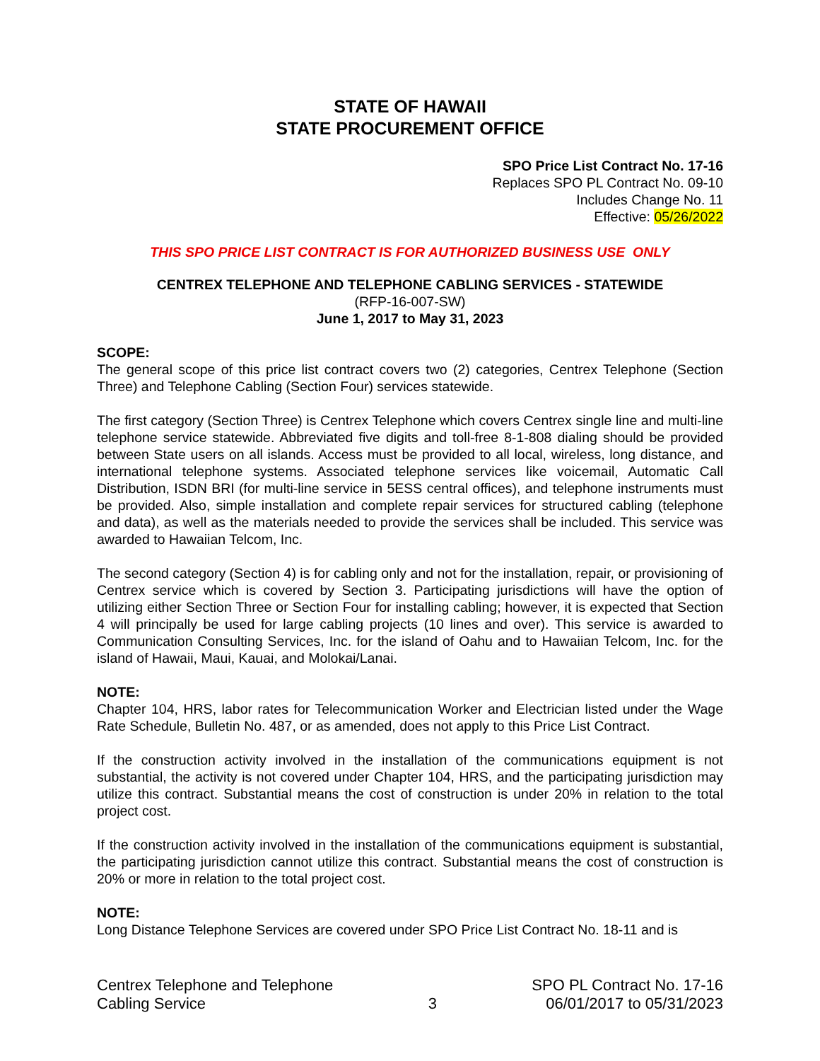STATE OF HAWAII
STATE PROCUREMENT OFFICE
SPO Price List Contract No. 17-16
Replaces SPO PL Contract No. 09-10
Includes Change No. 11
Effective: 05/26/2022
THIS SPO PRICE LIST CONTRACT IS FOR AUTHORIZED BUSINESS USE ONLY
CENTREX TELEPHONE AND TELEPHONE CABLING SERVICES - STATEWIDE
(RFP-16-007-SW)
June 1, 2017 to May 31, 2023
SCOPE:
The general scope of this price list contract covers two (2) categories, Centrex Telephone (Section Three) and Telephone Cabling (Section Four) services statewide.
The first category (Section Three) is Centrex Telephone which covers Centrex single line and multi-line telephone service statewide. Abbreviated five digits and toll-free 8-1-808 dialing should be provided between State users on all islands. Access must be provided to all local, wireless, long distance, and international telephone systems. Associated telephone services like voicemail, Automatic Call Distribution, ISDN BRI (for multi-line service in 5ESS central offices), and telephone instruments must be provided. Also, simple installation and complete repair services for structured cabling (telephone and data), as well as the materials needed to provide the services shall be included. This service was awarded to Hawaiian Telcom, Inc.
The second category (Section 4) is for cabling only and not for the installation, repair, or provisioning of Centrex service which is covered by Section 3. Participating jurisdictions will have the option of utilizing either Section Three or Section Four for installing cabling; however, it is expected that Section 4 will principally be used for large cabling projects (10 lines and over). This service is awarded to Communication Consulting Services, Inc. for the island of Oahu and to Hawaiian Telcom, Inc. for the island of Hawaii, Maui, Kauai, and Molokai/Lanai.
NOTE:
Chapter 104, HRS, labor rates for Telecommunication Worker and Electrician listed under the Wage Rate Schedule, Bulletin No. 487, or as amended, does not apply to this Price List Contract.
If the construction activity involved in the installation of the communications equipment is not substantial, the activity is not covered under Chapter 104, HRS, and the participating jurisdiction may utilize this contract. Substantial means the cost of construction is under 20% in relation to the total project cost.
If the construction activity involved in the installation of the communications equipment is substantial, the participating jurisdiction cannot utilize this contract. Substantial means the cost of construction is 20% or more in relation to the total project cost.
NOTE:
Long Distance Telephone Services are covered under SPO Price List Contract No. 18-11 and is
Centrex Telephone and Telephone
Cabling Service
3 SPO PL Contract No. 17-16
06/01/2017 to 05/31/2023